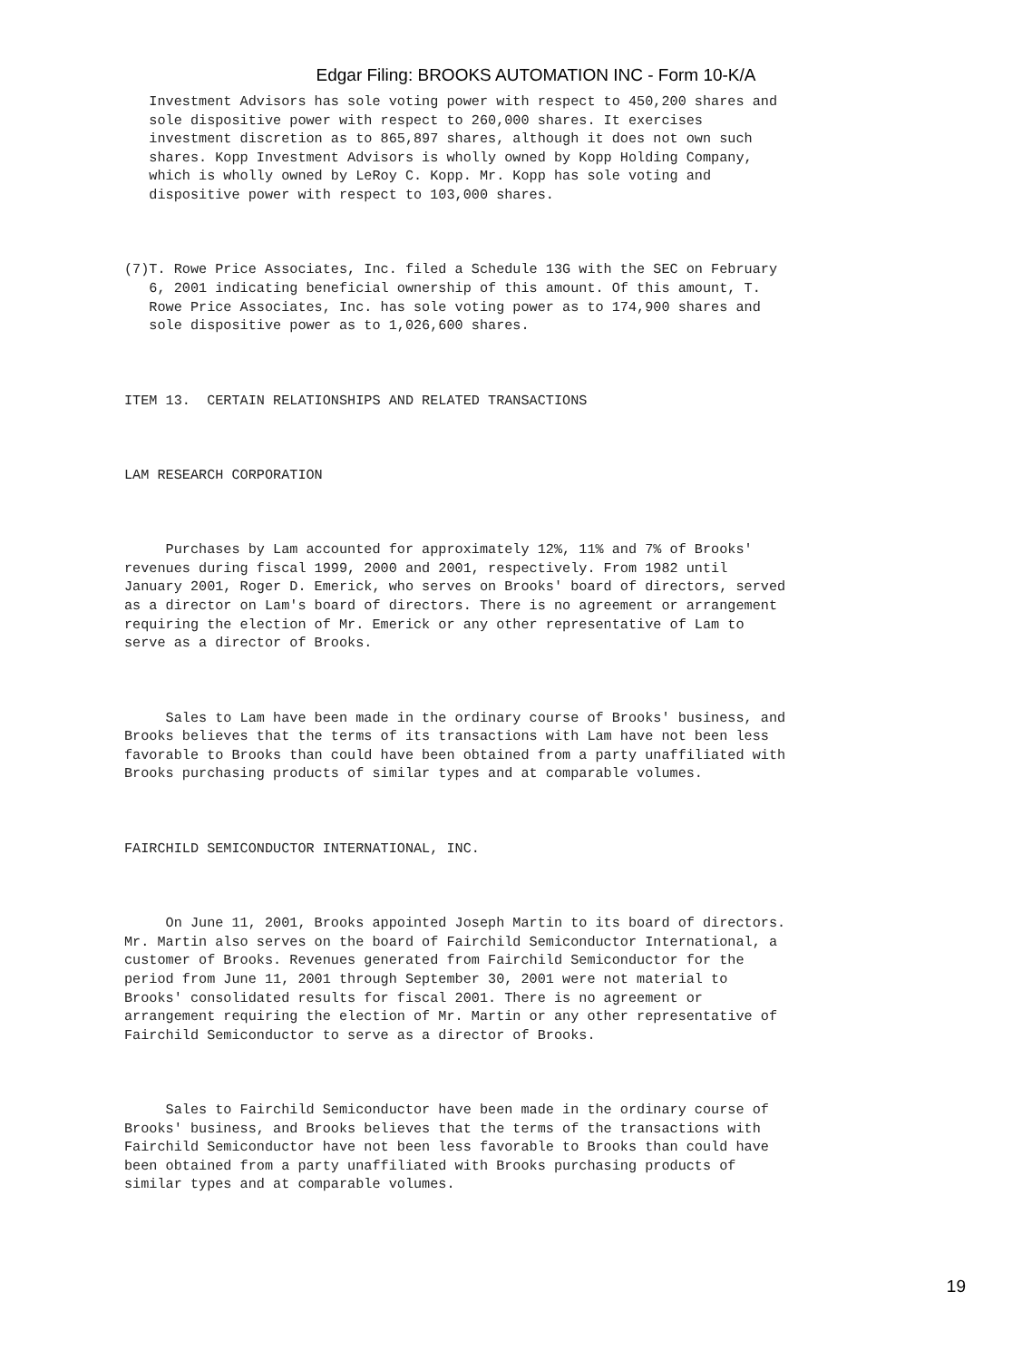Edgar Filing: BROOKS AUTOMATION INC - Form 10-K/A
   Investment Advisors has sole voting power with respect to 450,200 shares and
   sole dispositive power with respect to 260,000 shares. It exercises
   investment discretion as to 865,897 shares, although it does not own such
   shares. Kopp Investment Advisors is wholly owned by Kopp Holding Company,
   which is wholly owned by LeRoy C. Kopp. Mr. Kopp has sole voting and
   dispositive power with respect to 103,000 shares.



(7)T. Rowe Price Associates, Inc. filed a Schedule 13G with the SEC on February
   6, 2001 indicating beneficial ownership of this amount. Of this amount, T.
   Rowe Price Associates, Inc. has sole voting power as to 174,900 shares and
   sole dispositive power as to 1,026,600 shares.



ITEM 13.  CERTAIN RELATIONSHIPS AND RELATED TRANSACTIONS



LAM RESEARCH CORPORATION



     Purchases by Lam accounted for approximately 12%, 11% and 7% of Brooks'
revenues during fiscal 1999, 2000 and 2001, respectively. From 1982 until
January 2001, Roger D. Emerick, who serves on Brooks' board of directors, served
as a director on Lam's board of directors. There is no agreement or arrangement
requiring the election of Mr. Emerick or any other representative of Lam to
serve as a director of Brooks.



     Sales to Lam have been made in the ordinary course of Brooks' business, and
Brooks believes that the terms of its transactions with Lam have not been less
favorable to Brooks than could have been obtained from a party unaffiliated with
Brooks purchasing products of similar types and at comparable volumes.



FAIRCHILD SEMICONDUCTOR INTERNATIONAL, INC.



     On June 11, 2001, Brooks appointed Joseph Martin to its board of directors.
Mr. Martin also serves on the board of Fairchild Semiconductor International, a
customer of Brooks. Revenues generated from Fairchild Semiconductor for the
period from June 11, 2001 through September 30, 2001 were not material to
Brooks' consolidated results for fiscal 2001. There is no agreement or
arrangement requiring the election of Mr. Martin or any other representative of
Fairchild Semiconductor to serve as a director of Brooks.



     Sales to Fairchild Semiconductor have been made in the ordinary course of
Brooks' business, and Brooks believes that the terms of the transactions with
Fairchild Semiconductor have not been less favorable to Brooks than could have
been obtained from a party unaffiliated with Brooks purchasing products of
similar types and at comparable volumes.
19